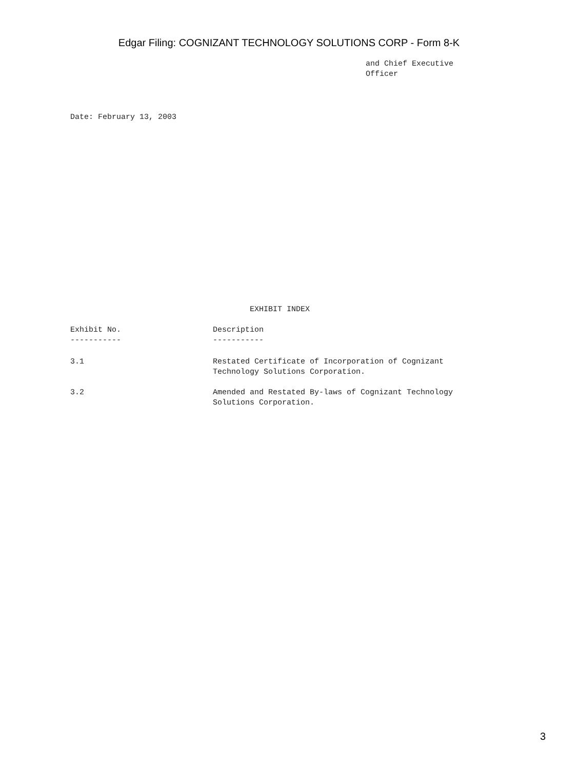Edgar Filing: COGNIZANT TECHNOLOGY SOLUTIONS CORP - Form 8-K
and Chief Executive
Officer
Date: February 13, 2003
EXHIBIT INDEX
| Exhibit No. ----------- | Description ----------- |
| --- | --- |
| 3.1 | Restated Certificate of Incorporation of Cognizant Technology Solutions Corporation. |
| 3.2 | Amended and Restated By-laws of Cognizant Technology Solutions Corporation. |
3